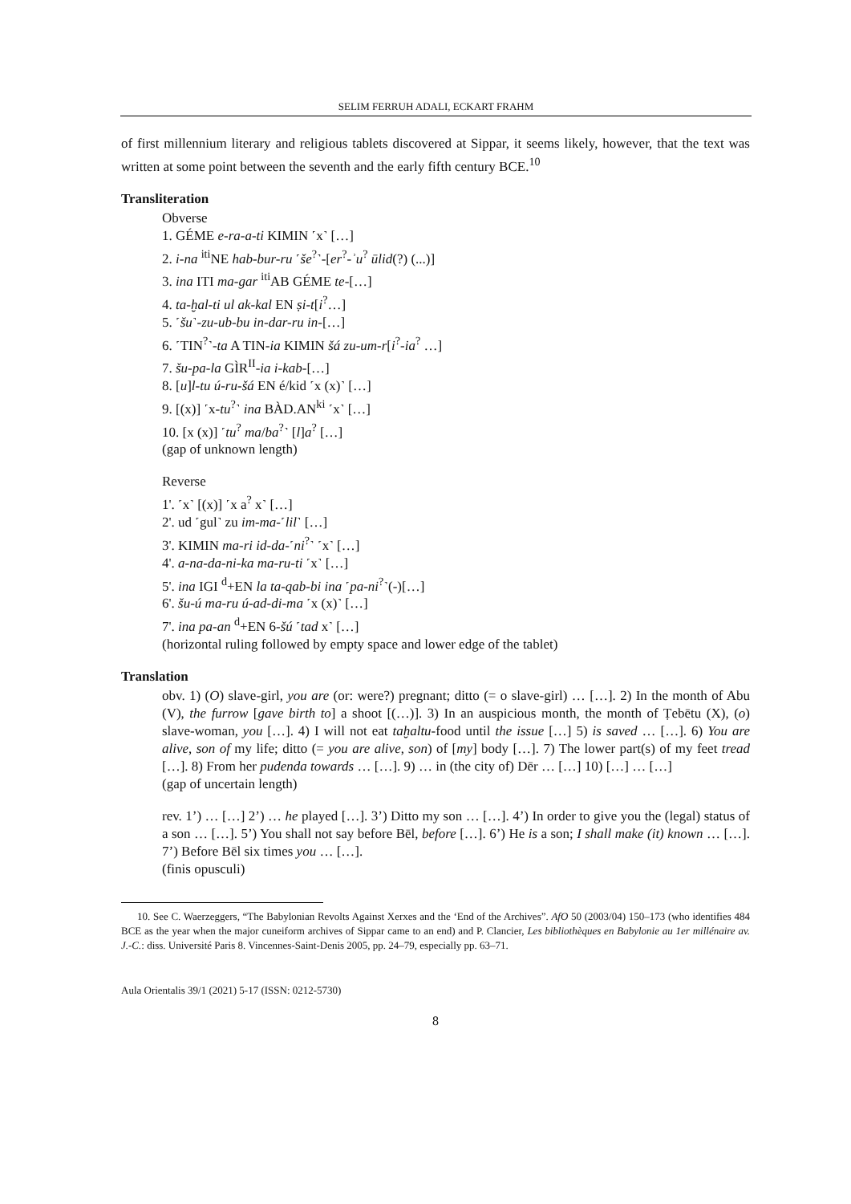SELIM FERRUH ADALI, ECKART FRAHM
of first millennium literary and religious tablets discovered at Sippar, it seems likely, however, that the text was written at some point between the seventh and the early fifth century BCE.<sup>10</sup>
Transliteration
Obverse
1. GÉME e-ra-a-ti KIMIN ˹x˺ […]
2. i-na <sup>iti</sup>NE hab-bur-ru ˹še<sup>?</sup>˺-[er<sup>?</sup>-ʾu<sup>?</sup> ūlid(?) (...)]
3. ina ITI ma-gar <sup>iti</sup>AB GÉME te-[…]
4. ta-ḫal-ti ul ak-kal EN ṣi-t[i<sup>?</sup>…]
5. ˹šu˺-zu-ub-bu in-dar-ru in-[…]
6. ˹TIN<sup>?</sup>˺-ta A TIN-ia KIMIN šá zu-um-r[i<sup>?</sup>-ia<sup>?</sup> …]
7. šu-pa-la GÌR<sup>II</sup>-ia i-kab-[…]
8. [u]l-tu ú-ru-šá EN é/kid ˹x (x)˺ […]
9. [(x)] ˹x-tu<sup>?</sup>˺ ina BÀD.AN<sup>ki</sup> ˹x˺ […]
10. [x (x)] ˹tu<sup>?</sup> ma/ba<sup>?</sup>˺ [l]a<sup>?</sup> […]
(gap of unknown length)
Reverse
1'. ˹x˺ [(x)] ˹x a<sup>?</sup> x˺ […]
2'. ud ˹gul˺ zu im-ma-˹lil˺ […]
3'. KIMIN ma-ri id-da-˹ni<sup>?</sup>˺ ˹x˺ […]
4'. a-na-da-ni-ka ma-ru-ti ˹x˺ […]
5'. ina IGI <sup>d</sup>+EN la ta-qab-bi ina ˹pa-ni<sup>?</sup>˺(-)[…]
6'. šu-ú ma-ru ú-ad-di-ma ˹x (x)˺ […]
7'. ina pa-an <sup>d</sup>+EN 6-šú ˹tad x˺ […]
(horizontal ruling followed by empty space and lower edge of the tablet)
Translation
obv. 1) (O) slave-girl, you are (or: were?) pregnant; ditto (= o slave-girl) … […]. 2) In the month of Abu (V), the furrow [gave birth to] a shoot [(…)]. 3) In an auspicious month, the month of Ṭebētu (X), (o) slave-woman, you […]. 4) I will not eat taḫaltu-food until the issue […] 5) is saved … […]. 6) You are alive, son of my life; ditto (= you are alive, son) of [my] body […]. 7) The lower part(s) of my feet tread […]. 8) From her pudenda towards … […]. 9) … in (the city of) Dēr … […] 10) […] … […]
(gap of uncertain length)
rev. 1’) … […] 2’) … he played […]. 3’) Ditto my son … […]. 4’) In order to give you the (legal) status of a son … […]. 5’) You shall not say before Bēl, before […]. 6’) He is a son; I shall make (it) known … […]. 7’) Before Bēl six times you … […].
(finis opusculi)
10. See C. Waerzeggers, “The Babylonian Revolts Against Xerxes and the ‘End of the Archives”. AfO 50 (2003/04) 150–173 (who identifies 484 BCE as the year when the major cuneiform archives of Sippar came to an end) and P. Clancier, Les bibliothèques en Babylonie au 1er millénaire av. J.-C.: diss. Université Paris 8. Vincennes-Saint-Denis 2005, pp. 24–79, especially pp. 63–71.
Aula Orientalis 39/1 (2021) 5-17 (ISSN: 0212-5730)
8